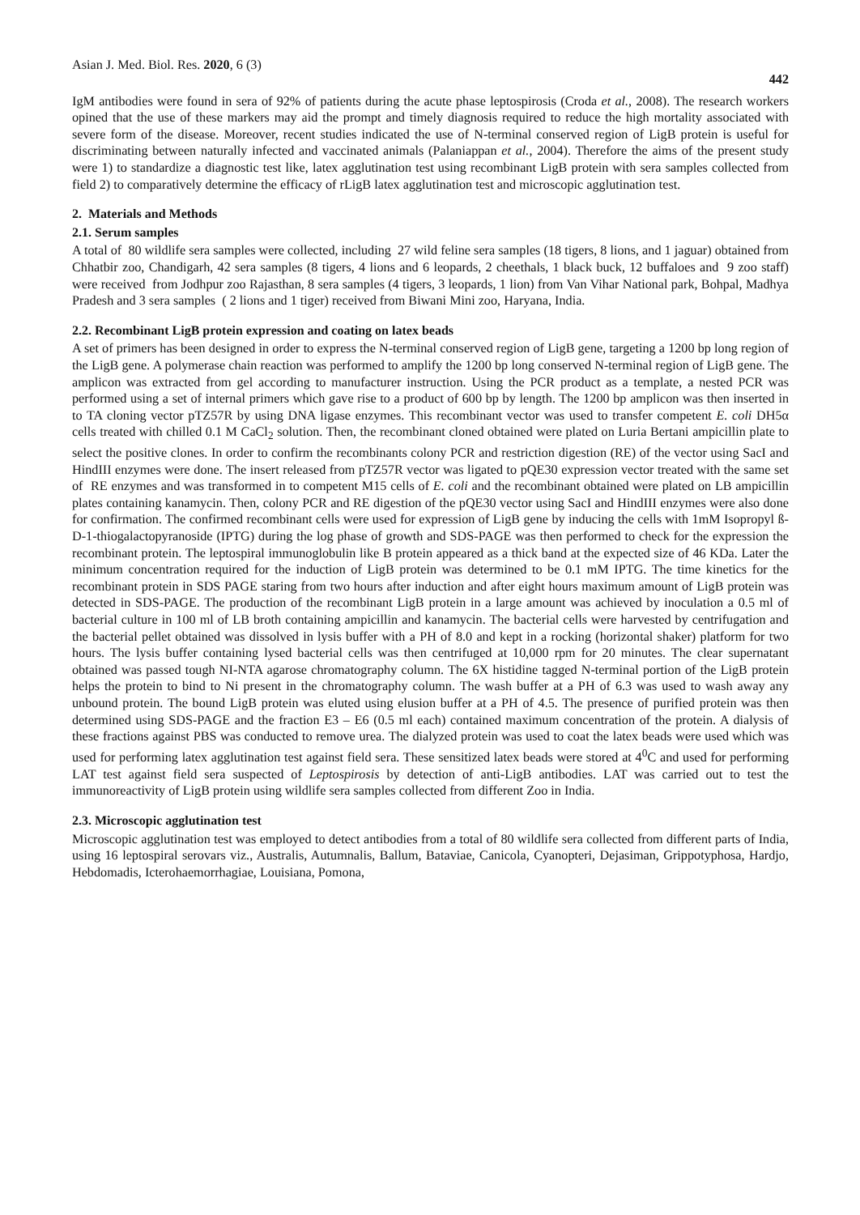Asian J. Med. Biol. Res. 2020, 6 (3) 442
IgM antibodies were found in sera of 92% of patients during the acute phase leptospirosis (Croda et al., 2008). The research workers opined that the use of these markers may aid the prompt and timely diagnosis required to reduce the high mortality associated with severe form of the disease. Moreover, recent studies indicated the use of N-terminal conserved region of LigB protein is useful for discriminating between naturally infected and vaccinated animals (Palaniappan et al., 2004). Therefore the aims of the present study were 1) to standardize a diagnostic test like, latex agglutination test using recombinant LigB protein with sera samples collected from field 2) to comparatively determine the efficacy of rLigB latex agglutination test and microscopic agglutination test.
2. Materials and Methods
2.1. Serum samples
A total of 80 wildlife sera samples were collected, including 27 wild feline sera samples (18 tigers, 8 lions, and 1 jaguar) obtained from Chhatbir zoo, Chandigarh, 42 sera samples (8 tigers, 4 lions and 6 leopards, 2 cheethals, 1 black buck, 12 buffaloes and 9 zoo staff) were received from Jodhpur zoo Rajasthan, 8 sera samples (4 tigers, 3 leopards, 1 lion) from Van Vihar National park, Bohpal, Madhya Pradesh and 3 sera samples ( 2 lions and 1 tiger) received from Biwani Mini zoo, Haryana, India.
2.2. Recombinant LigB protein expression and coating on latex beads
A set of primers has been designed in order to express the N-terminal conserved region of LigB gene, targeting a 1200 bp long region of the LigB gene. A polymerase chain reaction was performed to amplify the 1200 bp long conserved N-terminal region of LigB gene. The amplicon was extracted from gel according to manufacturer instruction. Using the PCR product as a template, a nested PCR was performed using a set of internal primers which gave rise to a product of 600 bp by length. The 1200 bp amplicon was then inserted in to TA cloning vector pTZ57R by using DNA ligase enzymes. This recombinant vector was used to transfer competent E. coli DH5α cells treated with chilled 0.1 M CaCl<sub>2</sub> solution. Then, the recombinant cloned obtained were plated on Luria Bertani ampicillin plate to select the positive clones. In order to confirm the recombinants colony PCR and restriction digestion (RE) of the vector using SacI and HindIII enzymes were done. The insert released from pTZ57R vector was ligated to pQE30 expression vector treated with the same set of RE enzymes and was transformed in to competent M15 cells of E. coli and the recombinant obtained were plated on LB ampicillin plates containing kanamycin. Then, colony PCR and RE digestion of the pQE30 vector using SacI and HindIII enzymes were also done for confirmation. The confirmed recombinant cells were used for expression of LigB gene by inducing the cells with 1mM Isopropyl ß-D-1-thiogalactopyranoside (IPTG) during the log phase of growth and SDS-PAGE was then performed to check for the expression the recombinant protein. The leptospiral immunoglobulin like B protein appeared as a thick band at the expected size of 46 KDa. Later the minimum concentration required for the induction of LigB protein was determined to be 0.1 mM IPTG. The time kinetics for the recombinant protein in SDS PAGE staring from two hours after induction and after eight hours maximum amount of LigB protein was detected in SDS-PAGE. The production of the recombinant LigB protein in a large amount was achieved by inoculation a 0.5 ml of bacterial culture in 100 ml of LB broth containing ampicillin and kanamycin. The bacterial cells were harvested by centrifugation and the bacterial pellet obtained was dissolved in lysis buffer with a PH of 8.0 and kept in a rocking (horizontal shaker) platform for two hours. The lysis buffer containing lysed bacterial cells was then centrifuged at 10,000 rpm for 20 minutes. The clear supernatant obtained was passed tough NI-NTA agarose chromatography column. The 6X histidine tagged N-terminal portion of the LigB protein helps the protein to bind to Ni present in the chromatography column. The wash buffer at a PH of 6.3 was used to wash away any unbound protein. The bound LigB protein was eluted using elusion buffer at a PH of 4.5. The presence of purified protein was then determined using SDS-PAGE and the fraction E3 – E6 (0.5 ml each) contained maximum concentration of the protein. A dialysis of these fractions against PBS was conducted to remove urea. The dialyzed protein was used to coat the latex beads were used which was used for performing latex agglutination test against field sera. These sensitized latex beads were stored at 4<sup>0</sup>C and used for performing LAT test against field sera suspected of Leptospirosis by detection of anti-LigB antibodies. LAT was carried out to test the immunoreactivity of LigB protein using wildlife sera samples collected from different Zoo in India.
2.3. Microscopic agglutination test
Microscopic agglutination test was employed to detect antibodies from a total of 80 wildlife sera collected from different parts of India, using 16 leptospiral serovars viz., Australis, Autumnalis, Ballum, Bataviae, Canicola, Cyanopteri, Dejasiman, Grippotyphosa, Hardjo, Hebdomadis, Icterohaemorrhagiae, Louisiana, Pomona,